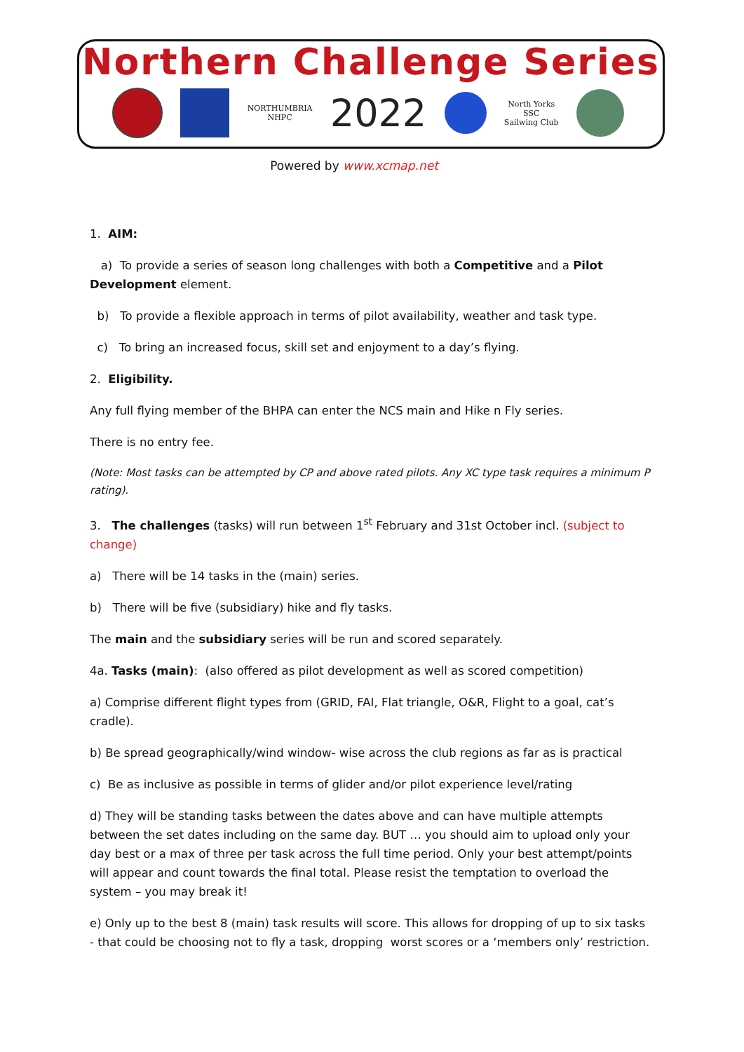Northern Challenge Series
NORTHUMBRIA
NHPC
2022
North Yorks
SSC
Sailwing Club
Powered by www.xcmap.net
1. AIM:
a) To provide a series of season long challenges with both a Competitive and a Pilot Development element.
b) To provide a flexible approach in terms of pilot availability, weather and task type.
c) To bring an increased focus, skill set and enjoyment to a day’s flying.
2. Eligibility.
Any full flying member of the BHPA can enter the NCS main and Hike n Fly series.
There is no entry fee.
(Note: Most tasks can be attempted by CP and above rated pilots. Any XC type task requires a minimum P rating).
3. The challenges (tasks) will run between 1<sup>st</sup> February and 31st October incl. (subject to change)
a) There will be 14 tasks in the (main) series.
b) There will be five (subsidiary) hike and fly tasks.
The main and the subsidiary series will be run and scored separately.
4a. Tasks (main): (also offered as pilot development as well as scored competition)
a) Comprise different flight types from (GRID, FAI, Flat triangle, O&R, Flight to a goal, cat’s cradle).
b) Be spread geographically/wind window- wise across the club regions as far as is practical
c) Be as inclusive as possible in terms of glider and/or pilot experience level/rating
d) They will be standing tasks between the dates above and can have multiple attempts between the set dates including on the same day. BUT … you should aim to upload only your day best or a max of three per task across the full time period. Only your best attempt/points will appear and count towards the final total. Please resist the temptation to overload the system – you may break it!
e) Only up to the best 8 (main) task results will score. This allows for dropping of up to six tasks - that could be choosing not to fly a task, dropping worst scores or a ‘members only’ restriction.